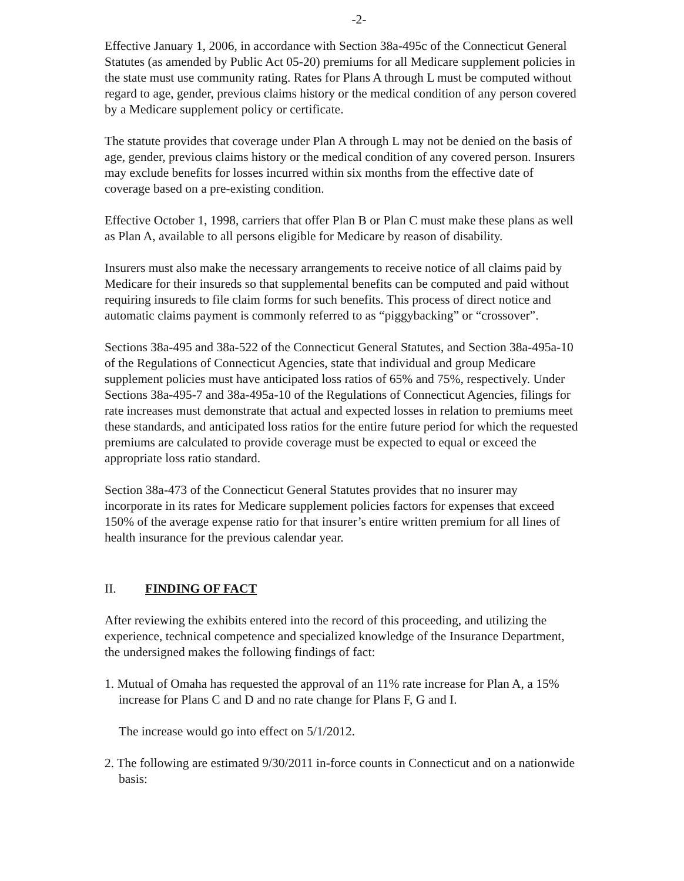-2-
Effective January 1, 2006, in accordance with Section 38a-495c of the Connecticut General Statutes (as amended by Public Act 05-20) premiums for all Medicare supplement policies in the state must use community rating. Rates for Plans A through L must be computed without regard to age, gender, previous claims history or the medical condition of any person covered by a Medicare supplement policy or certificate.
The statute provides that coverage under Plan A through L may not be denied on the basis of age, gender, previous claims history or the medical condition of any covered person. Insurers may exclude benefits for losses incurred within six months from the effective date of coverage based on a pre-existing condition.
Effective October 1, 1998, carriers that offer Plan B or Plan C must make these plans as well as Plan A, available to all persons eligible for Medicare by reason of disability.
Insurers must also make the necessary arrangements to receive notice of all claims paid by Medicare for their insureds so that supplemental benefits can be computed and paid without requiring insureds to file claim forms for such benefits. This process of direct notice and automatic claims payment is commonly referred to as “piggybacking” or “crossover”.
Sections 38a-495 and 38a-522 of the Connecticut General Statutes, and Section 38a-495a-10 of the Regulations of Connecticut Agencies, state that individual and group Medicare supplement policies must have anticipated loss ratios of 65% and 75%, respectively. Under Sections 38a-495-7 and 38a-495a-10 of the Regulations of Connecticut Agencies, filings for rate increases must demonstrate that actual and expected losses in relation to premiums meet these standards, and anticipated loss ratios for the entire future period for which the requested premiums are calculated to provide coverage must be expected to equal or exceed the appropriate loss ratio standard.
Section 38a-473 of the Connecticut General Statutes provides that no insurer may incorporate in its rates for Medicare supplement policies factors for expenses that exceed 150% of the average expense ratio for that insurer’s entire written premium for all lines of health insurance for the previous calendar year.
II. FINDING OF FACT
After reviewing the exhibits entered into the record of this proceeding, and utilizing the experience, technical competence and specialized knowledge of the Insurance Department, the undersigned makes the following findings of fact:
1. Mutual of Omaha has requested the approval of an 11% rate increase for Plan A, a 15% increase for Plans C and D and no rate change for Plans F, G and I.
The increase would go into effect on 5/1/2012.
2. The following are estimated 9/30/2011 in-force counts in Connecticut and on a nationwide basis: